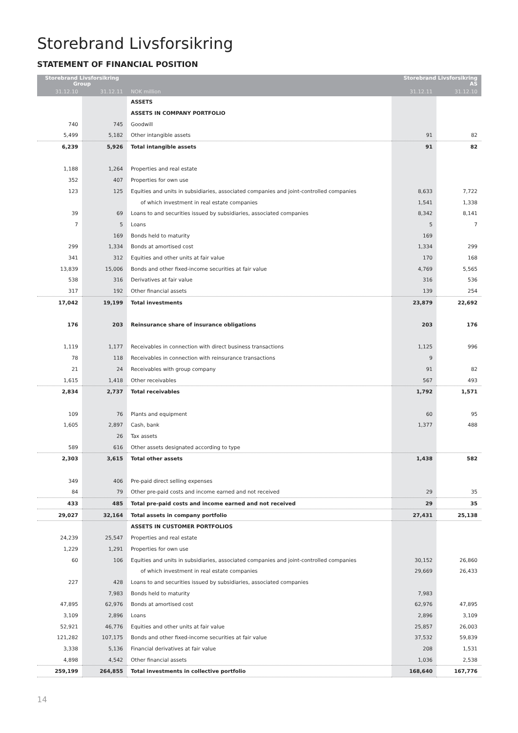Storebrand Livsforsikring
STATEMENT OF FINANCIAL POSITION
| Storebrand Livsforsikring Group | | | Storebrand Livsforsikring AS | |
| --- | --- | --- | --- | --- |
| 31.12.10 | 31.12.11 | NOK million | 31.12.11 | 31.12.10 |
| | | ASSETS | | |
| | | ASSETS IN COMPANY PORTFOLIO | | |
| 740 | 745 | Goodwill | | |
| 5,499 | 5,182 | Other intangible assets | 91 | 82 |
| 6,239 | 5,926 | Total intangible assets | 91 | 82 |
| 1,188 | 1,264 | Properties and real estate | | |
| 352 | 407 | Properties for own use | | |
| 123 | 125 | Equities and units in subsidiaries, associated companies and joint-controlled companies | 8,633 | 7,722 |
| | | of which investment in real estate companies | 1,541 | 1,338 |
| 39 | 69 | Loans to and securities issued by subsidiaries, associated companies | 8,342 | 8,141 |
| 7 | 5 | Loans | 5 | 7 |
| | 169 | Bonds held to maturity | 169 | |
| 299 | 1,334 | Bonds at amortised cost | 1,334 | 299 |
| 341 | 312 | Equities and other units at fair value | 170 | 168 |
| 13,839 | 15,006 | Bonds and other fixed-income securities at fair value | 4,769 | 5,565 |
| 538 | 316 | Derivatives at fair value | 316 | 536 |
| 317 | 192 | Other financial assets | 139 | 254 |
| 17,042 | 19,199 | Total investments | 23,879 | 22,692 |
| 176 | 203 | Reinsurance share of insurance obligations | 203 | 176 |
| 1,119 | 1,177 | Receivables in connection with direct business transactions | 1,125 | 996 |
| 78 | 118 | Receivables in connection with reinsurance transactions | 9 | |
| 21 | 24 | Receivables with group company | 91 | 82 |
| 1,615 | 1,418 | Other receivables | 567 | 493 |
| 2,834 | 2,737 | Total receivables | 1,792 | 1,571 |
| 109 | 76 | Plants and equipment | 60 | 95 |
| 1,605 | 2,897 | Cash, bank | 1,377 | 488 |
| | 26 | Tax assets | | |
| 589 | 616 | Other assets designated according to type | | |
| 2,303 | 3,615 | Total other assets | 1,438 | 582 |
| 349 | 406 | Pre-paid direct selling expenses | | |
| 84 | 79 | Other pre-paid costs and income earned and not received | 29 | 35 |
| 433 | 485 | Total pre-paid costs and income earned and not received | 29 | 35 |
| 29,027 | 32,164 | Total assets in company portfolio | 27,431 | 25,138 |
| | | ASSETS IN CUSTOMER PORTFOLIOS | | |
| 24,239 | 25,547 | Properties and real estate | | |
| 1,229 | 1,291 | Properties for own use | | |
| 60 | 106 | Equities and units in subsidiaries, associated companies and joint-controlled companies | 30,152 | 26,860 |
| | | of which investment in real estate companies | 29,669 | 26,433 |
| 227 | 428 | Loans to and securities issued by subsidiaries, associated companies | | |
| | 7,983 | Bonds held to maturity | 7,983 | |
| 47,895 | 62,976 | Bonds at amortised cost | 62,976 | 47,895 |
| 3,109 | 2,896 | Loans | 2,896 | 3,109 |
| 52,921 | 46,776 | Equities and other units at fair value | 25,857 | 26,003 |
| 121,282 | 107,175 | Bonds and other fixed-income securities at fair value | 37,532 | 59,839 |
| 3,338 | 5,136 | Financial derivatives at fair value | 208 | 1,531 |
| 4,898 | 4,542 | Other financial assets | 1,036 | 2,538 |
| 259,199 | 264,855 | Total investments in collective portfolio | 168,640 | 167,776 |
14